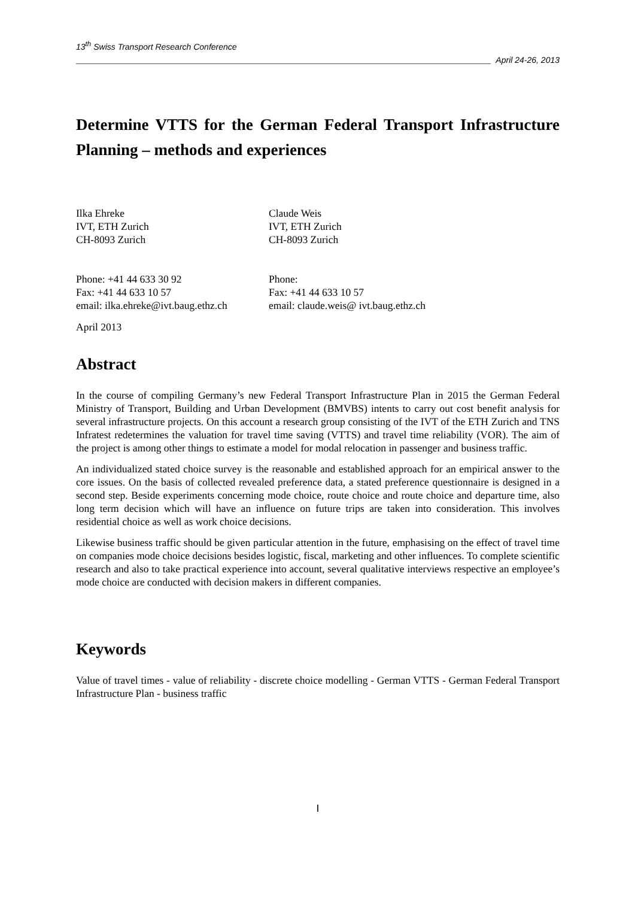13<sup>th</sup> Swiss Transport Research Conference
April 24-26, 2013
Determine VTTS for the German Federal Transport Infrastructure Planning – methods and experiences
Ilka Ehreke
IVT, ETH Zurich
CH-8093 Zurich
Claude Weis
IVT, ETH Zurich
CH-8093 Zurich
Phone: +41 44 633 30 92
Fax: +41 44 633 10 57
email: ilka.ehreke@ivt.baug.ethz.ch
Phone:
Fax: +41 44 633 10 57
email: claude.weis@ ivt.baug.ethz.ch
April 2013
Abstract
In the course of compiling Germany’s new Federal Transport Infrastructure Plan in 2015 the German Federal Ministry of Transport, Building and Urban Development (BMVBS) intents to carry out cost benefit analysis for several infrastructure projects. On this account a research group consisting of the IVT of the ETH Zurich and TNS Infratest redetermines the valuation for travel time saving (VTTS) and travel time reliability (VOR). The aim of the project is among other things to estimate a model for modal relocation in passenger and business traffic.
An individualized stated choice survey is the reasonable and established approach for an empirical answer to the core issues. On the basis of collected revealed preference data, a stated preference questionnaire is designed in a second step. Beside experiments concerning mode choice, route choice and route choice and departure time, also long term decision which will have an influence on future trips are taken into consideration. This involves residential choice as well as work choice decisions.
Likewise business traffic should be given particular attention in the future, emphasising on the effect of travel time on companies mode choice decisions besides logistic, fiscal, marketing and other influences. To complete scientific research and also to take practical experience into account, several qualitative interviews respective an employee’s mode choice are conducted with decision makers in different companies.
Keywords
Value of travel times - value of reliability - discrete choice modelling - German VTTS - German Federal Transport Infrastructure Plan - business traffic
I